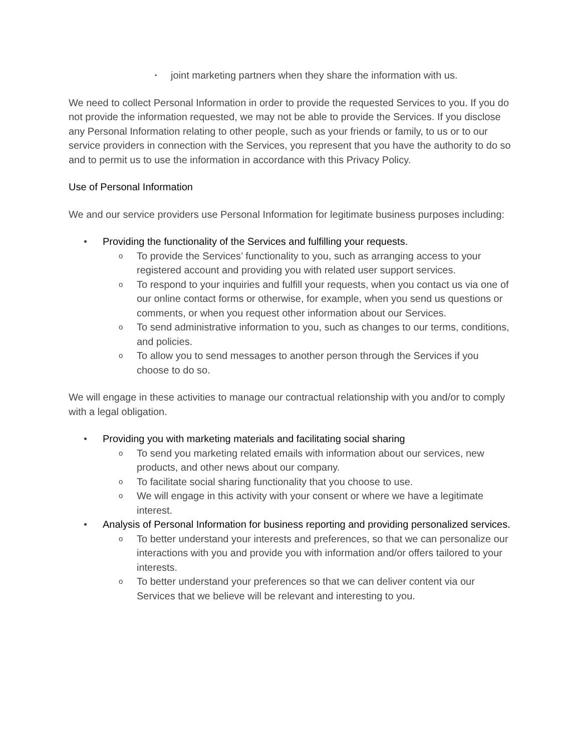▪ joint marketing partners when they share the information with us.
We need to collect Personal Information in order to provide the requested Services to you. If you do not provide the information requested, we may not be able to provide the Services. If you disclose any Personal Information relating to other people, such as your friends or family, to us or to our service providers in connection with the Services, you represent that you have the authority to do so and to permit us to use the information in accordance with this Privacy Policy.
Use of Personal Information
We and our service providers use Personal Information for legitimate business purposes including:
• Providing the functionality of the Services and fulfilling your requests.
o To provide the Services’ functionality to you, such as arranging access to your registered account and providing you with related user support services.
o To respond to your inquiries and fulfill your requests, when you contact us via one of our online contact forms or otherwise, for example, when you send us questions or comments, or when you request other information about our Services.
o To send administrative information to you, such as changes to our terms, conditions, and policies.
o To allow you to send messages to another person through the Services if you choose to do so.
We will engage in these activities to manage our contractual relationship with you and/or to comply with a legal obligation.
• Providing you with marketing materials and facilitating social sharing
o To send you marketing related emails with information about our services, new products, and other news about our company.
o To facilitate social sharing functionality that you choose to use.
o We will engage in this activity with your consent or where we have a legitimate interest.
• Analysis of Personal Information for business reporting and providing personalized services.
o To better understand your interests and preferences, so that we can personalize our interactions with you and provide you with information and/or offers tailored to your interests.
o To better understand your preferences so that we can deliver content via our Services that we believe will be relevant and interesting to you.